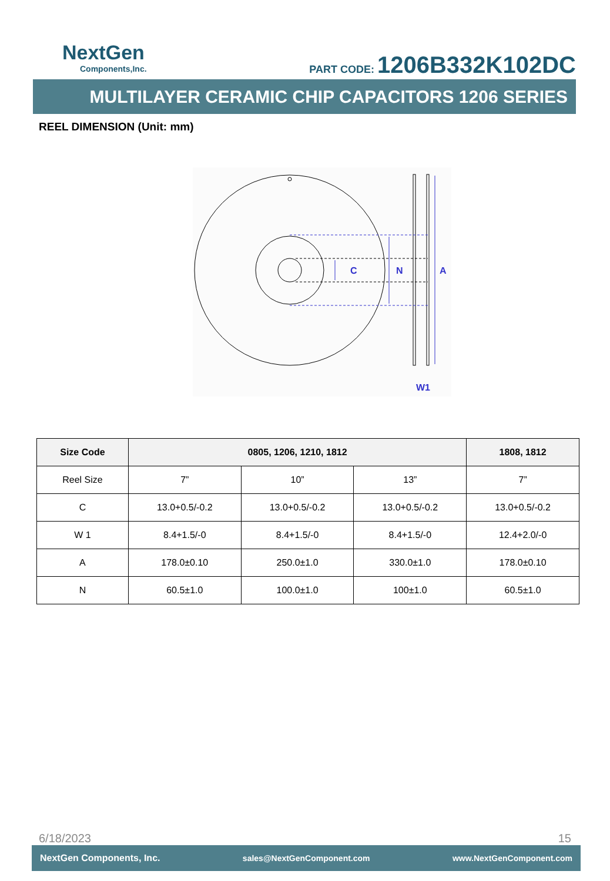NextGen
Components,Inc.
PART CODE: 1206B332K102DC
MULTILAYER CERAMIC CHIP CAPACITORS 1206 SERIES
REEL DIMENSION (Unit: mm)
C
N
A
W1
| Size Code | 0805, 1206, 1210, 1812 | | | 1808, 1812 |
| --- | --- | --- | --- | --- |
| Reel Size | 7” | 10” | 13” | 7” |
| C | 13.0+0.5/-0.2 | 13.0+0.5/-0.2 | 13.0+0.5/-0.2 | 13.0+0.5/-0.2 |
| W 1 | 8.4+1.5/-0 | 8.4+1.5/-0 | 8.4+1.5/-0 | 12.4+2.0/-0 |
| A | 178.0±0.10 | 250.0±1.0 | 330.0±1.0 | 178.0±0.10 |
| N | 60.5±1.0 | 100.0±1.0 | 100±1.0 | 60.5±1.0 |
6/18/2023 15
NextGen Components, Inc. sales@NextGenComponent.com www.NextGenComponent.com